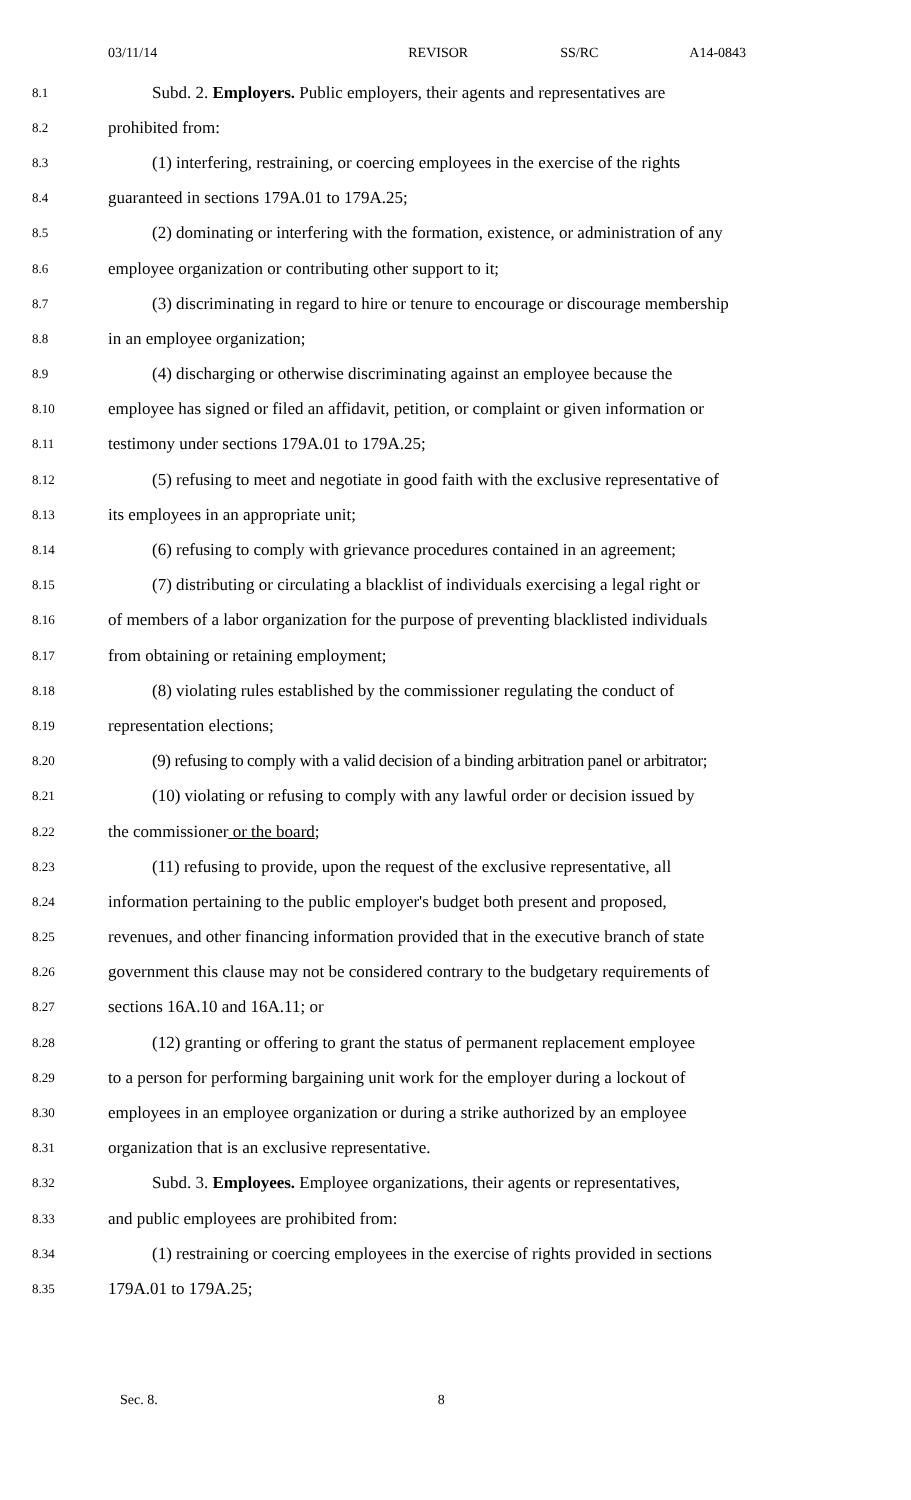03/11/14 REVISOR SS/RC A14-0843
8.1 Subd. 2. Employers. Public employers, their agents and representatives are
8.2 prohibited from:
8.3 (1) interfering, restraining, or coercing employees in the exercise of the rights
8.4 guaranteed in sections 179A.01 to 179A.25;
8.5 (2) dominating or interfering with the formation, existence, or administration of any
8.6 employee organization or contributing other support to it;
8.7 (3) discriminating in regard to hire or tenure to encourage or discourage membership
8.8 in an employee organization;
8.9 (4) discharging or otherwise discriminating against an employee because the
8.10 employee has signed or filed an affidavit, petition, or complaint or given information or
8.11 testimony under sections 179A.01 to 179A.25;
8.12 (5) refusing to meet and negotiate in good faith with the exclusive representative of
8.13 its employees in an appropriate unit;
8.14 (6) refusing to comply with grievance procedures contained in an agreement;
8.15 (7) distributing or circulating a blacklist of individuals exercising a legal right or
8.16 of members of a labor organization for the purpose of preventing blacklisted individuals
8.17 from obtaining or retaining employment;
8.18 (8) violating rules established by the commissioner regulating the conduct of
8.19 representation elections;
8.20 (9) refusing to comply with a valid decision of a binding arbitration panel or arbitrator;
8.21 (10) violating or refusing to comply with any lawful order or decision issued by
8.22 the commissioner or the board;
8.23 (11) refusing to provide, upon the request of the exclusive representative, all
8.24 information pertaining to the public employer's budget both present and proposed,
8.25 revenues, and other financing information provided that in the executive branch of state
8.26 government this clause may not be considered contrary to the budgetary requirements of
8.27 sections 16A.10 and 16A.11; or
8.28 (12) granting or offering to grant the status of permanent replacement employee
8.29 to a person for performing bargaining unit work for the employer during a lockout of
8.30 employees in an employee organization or during a strike authorized by an employee
8.31 organization that is an exclusive representative.
8.32 Subd. 3. Employees. Employee organizations, their agents or representatives,
8.33 and public employees are prohibited from:
8.34 (1) restraining or coercing employees in the exercise of rights provided in sections
8.35 179A.01 to 179A.25;
Sec. 8. 8